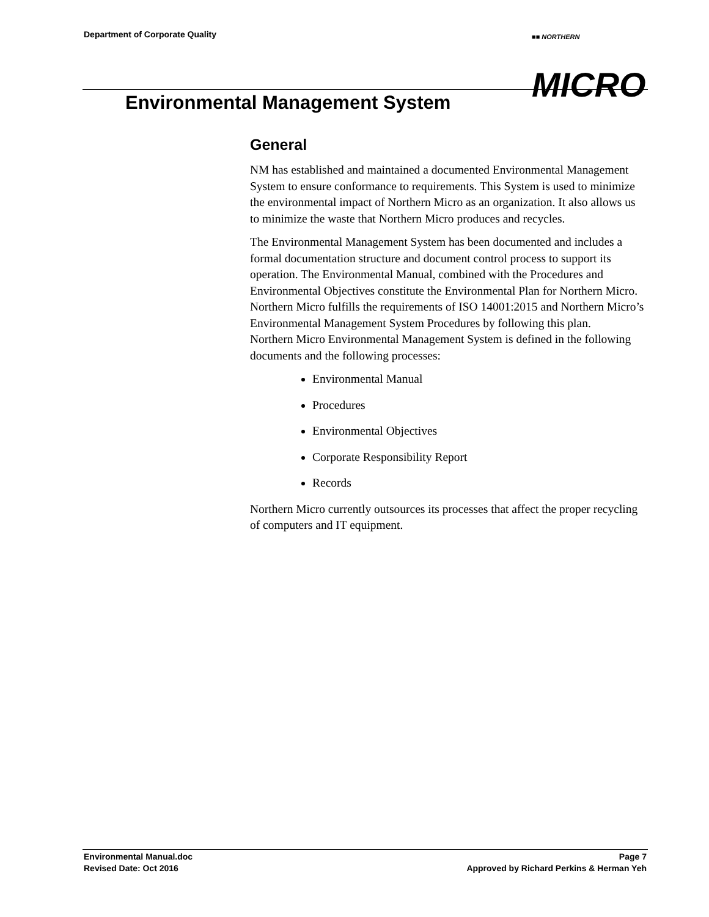Department of Corporate Quality
■■ NORTHERN
MICRO
Environmental Management System
General
NM has established and maintained a documented Environmental Management System to ensure conformance to requirements. This System is used to minimize the environmental impact of Northern Micro as an organization. It also allows us to minimize the waste that Northern Micro produces and recycles.
The Environmental Management System has been documented and includes a formal documentation structure and document control process to support its operation. The Environmental Manual, combined with the Procedures and Environmental Objectives constitute the Environmental Plan for Northern Micro. Northern Micro fulfills the requirements of ISO 14001:2015 and Northern Micro’s Environmental Management System Procedures by following this plan.
Northern Micro Environmental Management System is defined in the following documents and the following processes:
Environmental Manual
Procedures
Environmental Objectives
Corporate Responsibility Report
Records
Northern Micro currently outsources its processes that affect the proper recycling of computers and IT equipment.
Environmental Manual.doc Page 7
Revised Date: Oct 2016 Approved by Richard Perkins & Herman Yeh